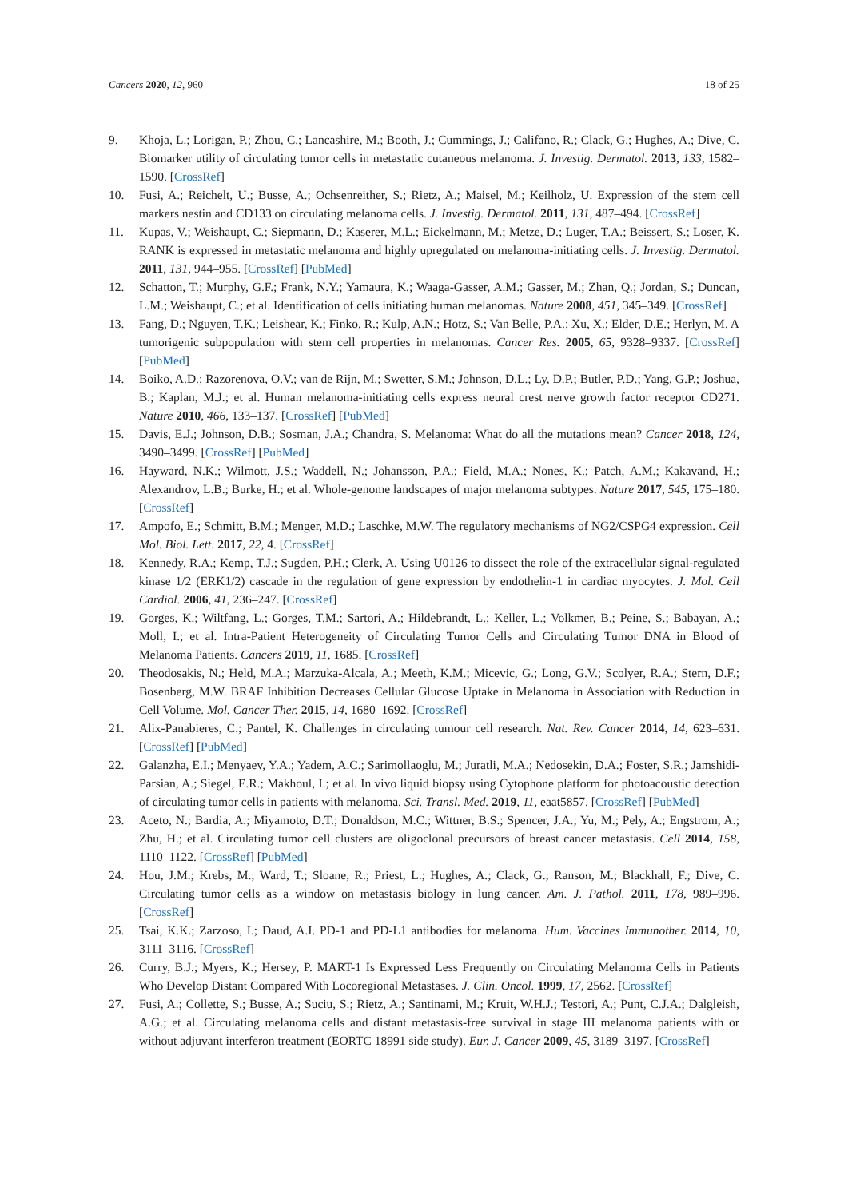Cancers 2020, 12, 960 18 of 25
9. Khoja, L.; Lorigan, P.; Zhou, C.; Lancashire, M.; Booth, J.; Cummings, J.; Califano, R.; Clack, G.; Hughes, A.; Dive, C. Biomarker utility of circulating tumor cells in metastatic cutaneous melanoma. J. Investig. Dermatol. 2013, 133, 1582–1590. [CrossRef]
10. Fusi, A.; Reichelt, U.; Busse, A.; Ochsenreither, S.; Rietz, A.; Maisel, M.; Keilholz, U. Expression of the stem cell markers nestin and CD133 on circulating melanoma cells. J. Investig. Dermatol. 2011, 131, 487–494. [CrossRef]
11. Kupas, V.; Weishaupt, C.; Siepmann, D.; Kaserer, M.L.; Eickelmann, M.; Metze, D.; Luger, T.A.; Beissert, S.; Loser, K. RANK is expressed in metastatic melanoma and highly upregulated on melanoma-initiating cells. J. Investig. Dermatol. 2011, 131, 944–955. [CrossRef] [PubMed]
12. Schatton, T.; Murphy, G.F.; Frank, N.Y.; Yamaura, K.; Waaga-Gasser, A.M.; Gasser, M.; Zhan, Q.; Jordan, S.; Duncan, L.M.; Weishaupt, C.; et al. Identification of cells initiating human melanomas. Nature 2008, 451, 345–349. [CrossRef]
13. Fang, D.; Nguyen, T.K.; Leishear, K.; Finko, R.; Kulp, A.N.; Hotz, S.; Van Belle, P.A.; Xu, X.; Elder, D.E.; Herlyn, M. A tumorigenic subpopulation with stem cell properties in melanomas. Cancer Res. 2005, 65, 9328–9337. [CrossRef] [PubMed]
14. Boiko, A.D.; Razorenova, O.V.; van de Rijn, M.; Swetter, S.M.; Johnson, D.L.; Ly, D.P.; Butler, P.D.; Yang, G.P.; Joshua, B.; Kaplan, M.J.; et al. Human melanoma-initiating cells express neural crest nerve growth factor receptor CD271. Nature 2010, 466, 133–137. [CrossRef] [PubMed]
15. Davis, E.J.; Johnson, D.B.; Sosman, J.A.; Chandra, S. Melanoma: What do all the mutations mean? Cancer 2018, 124, 3490–3499. [CrossRef] [PubMed]
16. Hayward, N.K.; Wilmott, J.S.; Waddell, N.; Johansson, P.A.; Field, M.A.; Nones, K.; Patch, A.M.; Kakavand, H.; Alexandrov, L.B.; Burke, H.; et al. Whole-genome landscapes of major melanoma subtypes. Nature 2017, 545, 175–180. [CrossRef]
17. Ampofo, E.; Schmitt, B.M.; Menger, M.D.; Laschke, M.W. The regulatory mechanisms of NG2/CSPG4 expression. Cell Mol. Biol. Lett. 2017, 22, 4. [CrossRef]
18. Kennedy, R.A.; Kemp, T.J.; Sugden, P.H.; Clerk, A. Using U0126 to dissect the role of the extracellular signal-regulated kinase 1/2 (ERK1/2) cascade in the regulation of gene expression by endothelin-1 in cardiac myocytes. J. Mol. Cell Cardiol. 2006, 41, 236–247. [CrossRef]
19. Gorges, K.; Wiltfang, L.; Gorges, T.M.; Sartori, A.; Hildebrandt, L.; Keller, L.; Volkmer, B.; Peine, S.; Babayan, A.; Moll, I.; et al. Intra-Patient Heterogeneity of Circulating Tumor Cells and Circulating Tumor DNA in Blood of Melanoma Patients. Cancers 2019, 11, 1685. [CrossRef]
20. Theodosakis, N.; Held, M.A.; Marzuka-Alcala, A.; Meeth, K.M.; Micevic, G.; Long, G.V.; Scolyer, R.A.; Stern, D.F.; Bosenberg, M.W. BRAF Inhibition Decreases Cellular Glucose Uptake in Melanoma in Association with Reduction in Cell Volume. Mol. Cancer Ther. 2015, 14, 1680–1692. [CrossRef]
21. Alix-Panabieres, C.; Pantel, K. Challenges in circulating tumour cell research. Nat. Rev. Cancer 2014, 14, 623–631. [CrossRef] [PubMed]
22. Galanzha, E.I.; Menyaev, Y.A.; Yadem, A.C.; Sarimollaoglu, M.; Juratli, M.A.; Nedosekin, D.A.; Foster, S.R.; Jamshidi-Parsian, A.; Siegel, E.R.; Makhoul, I.; et al. In vivo liquid biopsy using Cytophone platform for photoacoustic detection of circulating tumor cells in patients with melanoma. Sci. Transl. Med. 2019, 11, eaat5857. [CrossRef] [PubMed]
23. Aceto, N.; Bardia, A.; Miyamoto, D.T.; Donaldson, M.C.; Wittner, B.S.; Spencer, J.A.; Yu, M.; Pely, A.; Engstrom, A.; Zhu, H.; et al. Circulating tumor cell clusters are oligoclonal precursors of breast cancer metastasis. Cell 2014, 158, 1110–1122. [CrossRef] [PubMed]
24. Hou, J.M.; Krebs, M.; Ward, T.; Sloane, R.; Priest, L.; Hughes, A.; Clack, G.; Ranson, M.; Blackhall, F.; Dive, C. Circulating tumor cells as a window on metastasis biology in lung cancer. Am. J. Pathol. 2011, 178, 989–996. [CrossRef]
25. Tsai, K.K.; Zarzoso, I.; Daud, A.I. PD-1 and PD-L1 antibodies for melanoma. Hum. Vaccines Immunother. 2014, 10, 3111–3116. [CrossRef]
26. Curry, B.J.; Myers, K.; Hersey, P. MART-1 Is Expressed Less Frequently on Circulating Melanoma Cells in Patients Who Develop Distant Compared With Locoregional Metastases. J. Clin. Oncol. 1999, 17, 2562. [CrossRef]
27. Fusi, A.; Collette, S.; Busse, A.; Suciu, S.; Rietz, A.; Santinami, M.; Kruit, W.H.J.; Testori, A.; Punt, C.J.A.; Dalgleish, A.G.; et al. Circulating melanoma cells and distant metastasis-free survival in stage III melanoma patients with or without adjuvant interferon treatment (EORTC 18991 side study). Eur. J. Cancer 2009, 45, 3189–3197. [CrossRef]